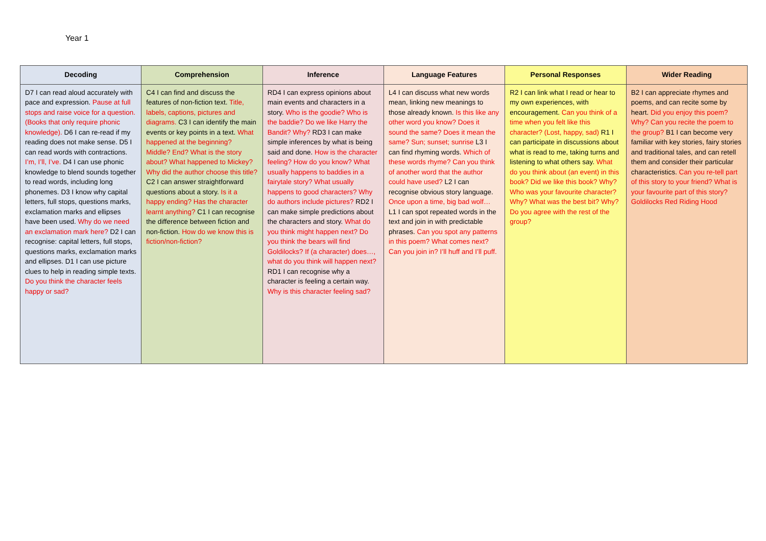Year 1
| Decoding | Comprehension | Inference | Language Features | Personal Responses | Wider Reading |
| --- | --- | --- | --- | --- | --- |
| D7 I can read aloud accurately with pace and expression. Pause at full stops and raise voice for a question. (Books that only require phonic knowledge). D6 I can re-read if my reading does not make sense. D5 I can read words with contractions. I’m, I’ll, I’ve. D4 I can use phonic knowledge to blend sounds together to read words, including long phonemes. D3 I know why capital letters, full stops, questions marks, exclamation marks and ellipses have been used. Why do we need an exclamation mark here? D2 I can recognise: capital letters, full stops, questions marks, exclamation marks and ellipses. D1 I can use picture clues to help in reading simple texts. Do you think the character feels happy or sad? | C4 I can find and discuss the features of non-fiction text. Title, labels, captions, pictures and diagrams. C3 I can identify the main events or key points in a text. What happened at the beginning? Middle? End? What is the story about? What happened to Mickey? Why did the author choose this title? C2 I can answer straightforward questions about a story. Is it a happy ending? Has the character learnt anything? C1 I can recognise the difference between fiction and non-fiction. How do we know this is fiction/non-fiction? | RD4 I can express opinions about main events and characters in a story. Who is the goodie? Who is the baddie? Do we like Harry the Bandit? Why? RD3 I can make simple inferences by what is being said and done. How is the character feeling? How do you know? What usually happens to baddies in a fairytale story? What usually happens to good characters? Why do authors include pictures? RD2 I can make simple predictions about the characters and story. What do you think might happen next? Do you think the bears will find Goldilocks? If (a character) does…, what do you think will happen next? RD1 I can recognise why a character is feeling a certain way. Why is this character feeling sad? | L4 I can discuss what new words mean, linking new meanings to those already known. Is this like any other word you know? Does it sound the same? Does it mean the same? Sun; sunset; sunrise L3 I can find rhyming words. Which of these words rhyme? Can you think of another word that the author could have used? L2 I can recognise obvious story language. Once upon a time, big bad wolf… L1 I can spot repeated words in the text and join in with predictable phrases. Can you spot any patterns in this poem? What comes next? Can you join in? I’ll huff and I’ll puff. | R2 I can link what I read or hear to my own experiences, with encouragement. Can you think of a time when you felt like this character? (Lost, happy, sad) R1 I can participate in discussions about what is read to me, taking turns and listening to what others say. What do you think about (an event) in this book? Did we like this book? Why? Who was your favourite character? Why? What was the best bit? Why? Do you agree with the rest of the group? | B2 I can appreciate rhymes and poems, and can recite some by heart. Did you enjoy this poem? Why? Can you recite the poem to the group? B1 I can become very familiar with key stories, fairy stories and traditional tales, and can retell them and consider their particular characteristics. Can you re-tell part of this story to your friend? What is your favourite part of this story? Goldilocks Red Riding Hood |